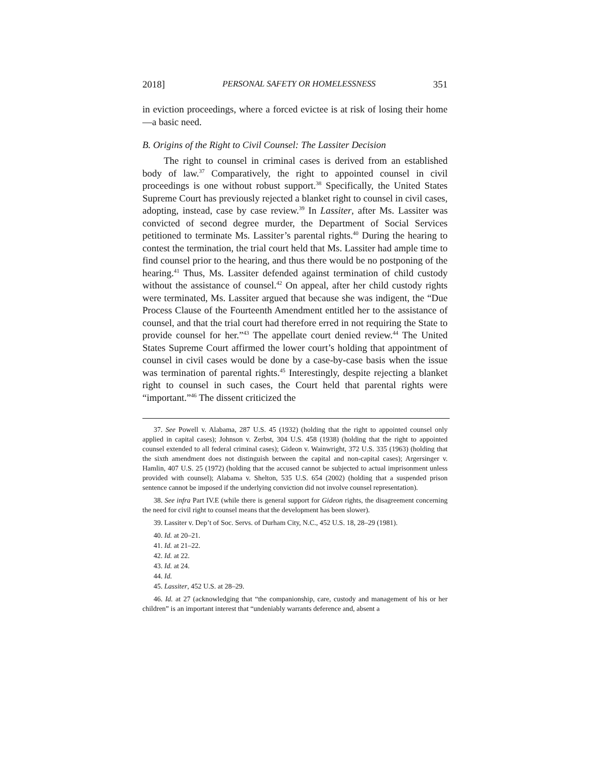2018] PERSONAL SAFETY OR HOMELESSNESS 351
in eviction proceedings, where a forced evictee is at risk of losing their home—a basic need.
B. Origins of the Right to Civil Counsel: The Lassiter Decision
The right to counsel in criminal cases is derived from an established body of law.<sup>37</sup> Comparatively, the right to appointed counsel in civil proceedings is one without robust support.<sup>38</sup> Specifically, the United States Supreme Court has previously rejected a blanket right to counsel in civil cases, adopting, instead, case by case review.<sup>39</sup> In Lassiter, after Ms. Lassiter was convicted of second degree murder, the Department of Social Services petitioned to terminate Ms. Lassiter’s parental rights.<sup>40</sup> During the hearing to contest the termination, the trial court held that Ms. Lassiter had ample time to find counsel prior to the hearing, and thus there would be no postponing of the hearing.<sup>41</sup> Thus, Ms. Lassiter defended against termination of child custody without the assistance of counsel.<sup>42</sup> On appeal, after her child custody rights were terminated, Ms. Lassiter argued that because she was indigent, the “Due Process Clause of the Fourteenth Amendment entitled her to the assistance of counsel, and that the trial court had therefore erred in not requiring the State to provide counsel for her.”<sup>43</sup> The appellate court denied review.<sup>44</sup> The United States Supreme Court affirmed the lower court’s holding that appointment of counsel in civil cases would be done by a case-by-case basis when the issue was termination of parental rights.<sup>45</sup> Interestingly, despite rejecting a blanket right to counsel in such cases, the Court held that parental rights were “important.”<sup>46</sup> The dissent criticized the
37. See Powell v. Alabama, 287 U.S. 45 (1932) (holding that the right to appointed counsel only applied in capital cases); Johnson v. Zerbst, 304 U.S. 458 (1938) (holding that the right to appointed counsel extended to all federal criminal cases); Gideon v. Wainwright, 372 U.S. 335 (1963) (holding that the sixth amendment does not distinguish between the capital and non-capital cases); Argersinger v. Hamlin, 407 U.S. 25 (1972) (holding that the accused cannot be subjected to actual imprisonment unless provided with counsel); Alabama v. Shelton, 535 U.S. 654 (2002) (holding that a suspended prison sentence cannot be imposed if the underlying conviction did not involve counsel representation).
38. See infra Part IV.E (while there is general support for Gideon rights, the disagreement concerning the need for civil right to counsel means that the development has been slower).
39. Lassiter v. Dep’t of Soc. Servs. of Durham City, N.C., 452 U.S. 18, 28–29 (1981).
40. Id. at 20–21.
41. Id. at 21–22.
42. Id. at 22.
43. Id. at 24.
44. Id.
45. Lassiter, 452 U.S. at 28–29.
46. Id. at 27 (acknowledging that “the companionship, care, custody and management of his or her children” is an important interest that “undeniably warrants deference and, absent a